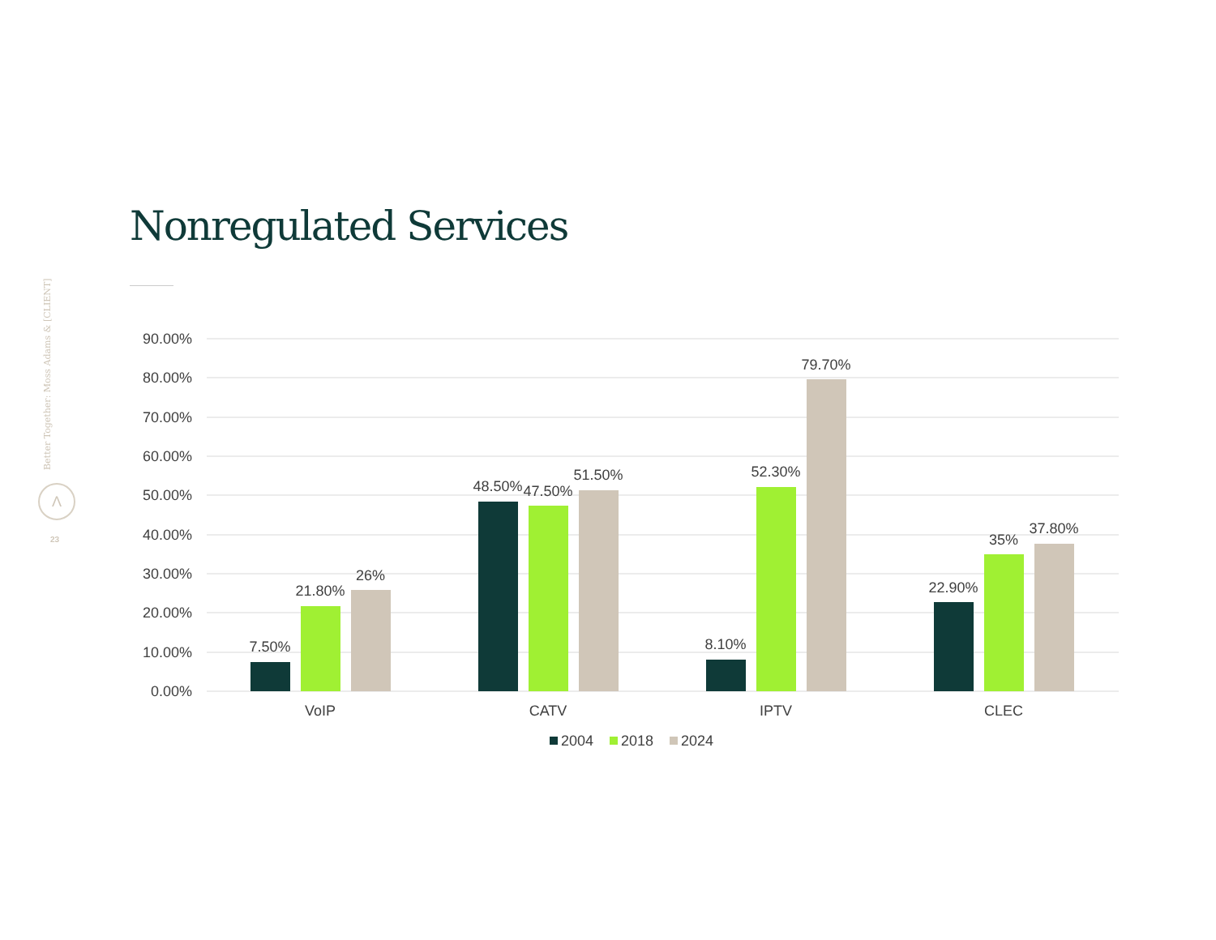Nonregulated Services
Better Together: Moss Adams & [CLIENT]
Λ
23
90.00%
80.00%
70.00%
60.00%
50.00%
40.00%
30.00%
20.00%
10.00%
0.00%
7.50%
21.80%
26%
48.50%
47.50%
51.50%
8.10%
52.30%
79.70%
22.90%
35%
37.80%
VoIP
CATV
IPTV
CLEC
2004
2018
2024